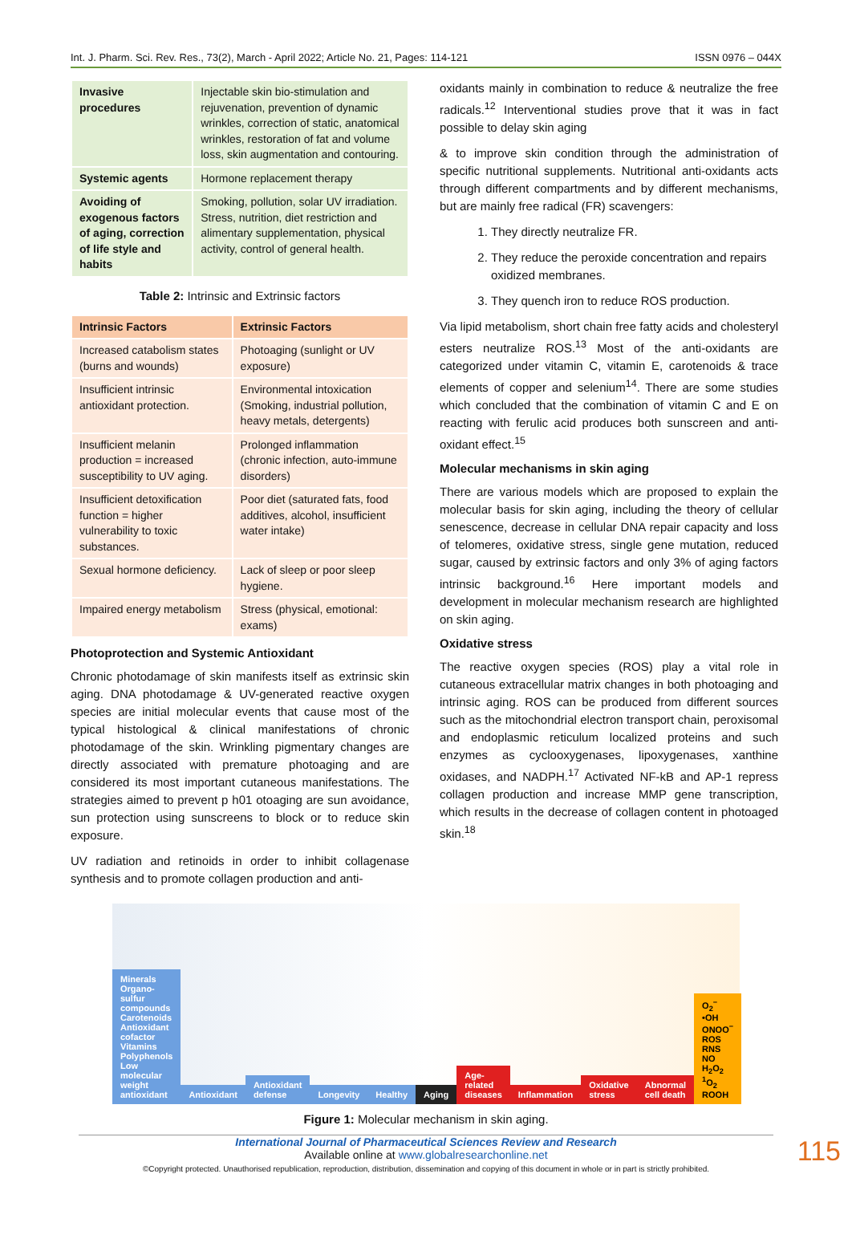Int. J. Pharm. Sci. Rev. Res., 73(2), March - April 2022; Article No. 21, Pages: 114-121 ISSN 0976 – 044X
| Invasive procedures | Injectable skin bio-stimulation and rejuvenation, prevention of dynamic wrinkles, correction of static, anatomical wrinkles, restoration of fat and volume loss, skin augmentation and contouring. |
| Systemic agents | Hormone replacement therapy |
| Avoiding of exogenous factors of aging, correction of life style and habits | Smoking, pollution, solar UV irradiation. Stress, nutrition, diet restriction and alimentary supplementation, physical activity, control of general health. |
Table 2: Intrinsic and Extrinsic factors
| Intrinsic Factors | Extrinsic Factors |
| --- | --- |
| Increased catabolism states (burns and wounds) | Photoaging (sunlight or UV exposure) |
| Insufficient intrinsic antioxidant protection. | Environmental intoxication (Smoking, industrial pollution, heavy metals, detergents) |
| Insufficient melanin production = increased susceptibility to UV aging. | Prolonged inflammation (chronic infection, auto-immune disorders) |
| Insufficient detoxification function = higher vulnerability to toxic substances. | Poor diet (saturated fats, food additives, alcohol, insufficient water intake) |
| Sexual hormone deficiency. | Lack of sleep or poor sleep hygiene. |
| Impaired energy metabolism | Stress (physical, emotional: exams) |
Photoprotection and Systemic Antioxidant
Chronic photodamage of skin manifests itself as extrinsic skin aging. DNA photodamage & UV-generated reactive oxygen species are initial molecular events that cause most of the typical histological & clinical manifestations of chronic photodamage of the skin. Wrinkling pigmentary changes are directly associated with premature photoaging and are considered its most important cutaneous manifestations. The strategies aimed to prevent p h01 otoaging are sun avoidance, sun protection using sunscreens to block or to reduce skin exposure.
UV radiation and retinoids in order to inhibit collagenase synthesis and to promote collagen production and anti-
oxidants mainly in combination to reduce & neutralize the free radicals.<sup>12</sup> Interventional studies prove that it was in fact possible to delay skin aging
& to improve skin condition through the administration of specific nutritional supplements. Nutritional anti-oxidants acts through different compartments and by different mechanisms, but are mainly free radical (FR) scavengers:
1. They directly neutralize FR.
2. They reduce the peroxide concentration and repairs oxidized membranes.
3. They quench iron to reduce ROS production.
Via lipid metabolism, short chain free fatty acids and cholesteryl esters neutralize ROS.<sup>13</sup> Most of the anti-oxidants are categorized under vitamin C, vitamin E, carotenoids & trace elements of copper and selenium<sup>14</sup>. There are some studies which concluded that the combination of vitamin C and E on reacting with ferulic acid produces both sunscreen and anti-oxidant effect.<sup>15</sup>
Molecular mechanisms in skin aging
There are various models which are proposed to explain the molecular basis for skin aging, including the theory of cellular senescence, decrease in cellular DNA repair capacity and loss of telomeres, oxidative stress, single gene mutation, reduced sugar, caused by extrinsic factors and only 3% of aging factors intrinsic background.<sup>16</sup> Here important models and development in molecular mechanism research are highlighted on skin aging.
Oxidative stress
The reactive oxygen species (ROS) play a vital role in cutaneous extracellular matrix changes in both photoaging and intrinsic aging. ROS can be produced from different sources such as the mitochondrial electron transport chain, peroxisomal and endoplasmic reticulum localized proteins and such enzymes as cyclooxygenases, lipoxygenases, xanthine oxidases, and NADPH.<sup>17</sup> Activated NF-kB and AP-1 repress collagen production and increase MMP gene transcription, which results in the decrease of collagen content in photoaged skin.<sup>18</sup>
Minerals Organo-sulfur compounds Carotenoids Antioxidant cofactor Vitamins Polyphenols Low molecular weight antioxidant Antioxidant Antioxidant defense Longevity Healthy Aging Age-related diseases Inflammation Oxidative stress Abnormal cell death O<sub>2</sub><sup>−</sup> •OH ONOO<sup>−</sup> ROS RNS NO H<sub>2</sub>O<sub>2</sub> <sup>1</sup>O<sub>2</sub> ROOH
Figure 1: Molecular mechanism in skin aging.
International Journal of Pharmaceutical Sciences Review and Research
Available online at www.globalresearchonline.net
©Copyright protected. Unauthorised republication, reproduction, distribution, dissemination and copying of this document in whole or in part is strictly prohibited.
115